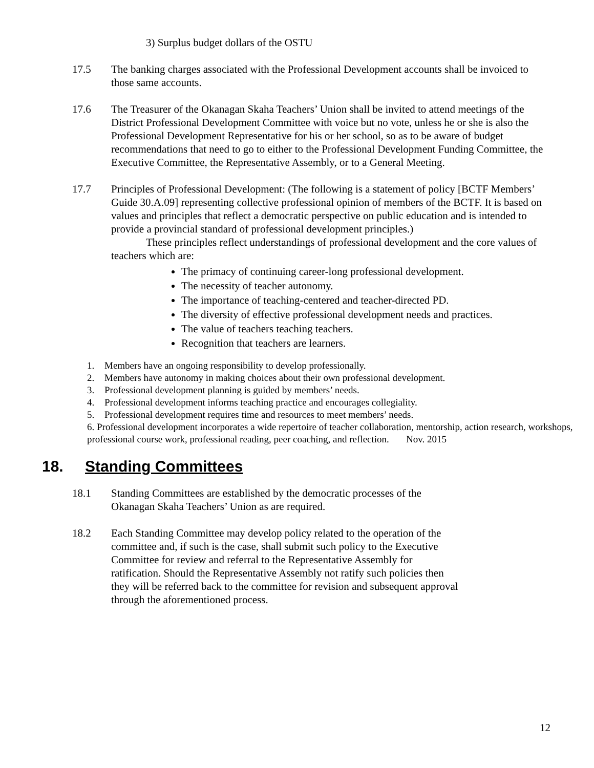3) Surplus budget dollars of the OSTU
17.5 The banking charges associated with the Professional Development accounts shall be invoiced to those same accounts.
17.6 The Treasurer of the Okanagan Skaha Teachers’ Union shall be invited to attend meetings of the District Professional Development Committee with voice but no vote, unless he or she is also the Professional Development Representative for his or her school, so as to be aware of budget recommendations that need to go to either to the Professional Development Funding Committee, the Executive Committee, the Representative Assembly, or to a General Meeting.
17.7 Principles of Professional Development: (The following is a statement of policy [BCTF Members’ Guide 30.A.09] representing collective professional opinion of members of the BCTF. It is based on values and principles that reflect a democratic perspective on public education and is intended to provide a provincial standard of professional development principles.)
These principles reflect understandings of professional development and the core values of teachers which are:
The primacy of continuing career-long professional development.
The necessity of teacher autonomy.
The importance of teaching-centered and teacher-directed PD.
The diversity of effective professional development needs and practices.
The value of teachers teaching teachers.
Recognition that teachers are learners.
1. Members have an ongoing responsibility to develop professionally.
2. Members have autonomy in making choices about their own professional development.
3. Professional development planning is guided by members’ needs.
4. Professional development informs teaching practice and encourages collegiality.
5. Professional development requires time and resources to meet members’ needs.
6. Professional development incorporates a wide repertoire of teacher collaboration, mentorship, action research, workshops, professional course work, professional reading, peer coaching, and reflection. Nov. 2015
18. Standing Committees
18.1 Standing Committees are established by the democratic processes of the Okanagan Skaha Teachers’ Union as are required.
18.2 Each Standing Committee may develop policy related to the operation of the committee and, if such is the case, shall submit such policy to the Executive Committee for review and referral to the Representative Assembly for ratification. Should the Representative Assembly not ratify such policies then they will be referred back to the committee for revision and subsequent approval through the aforementioned process.
12